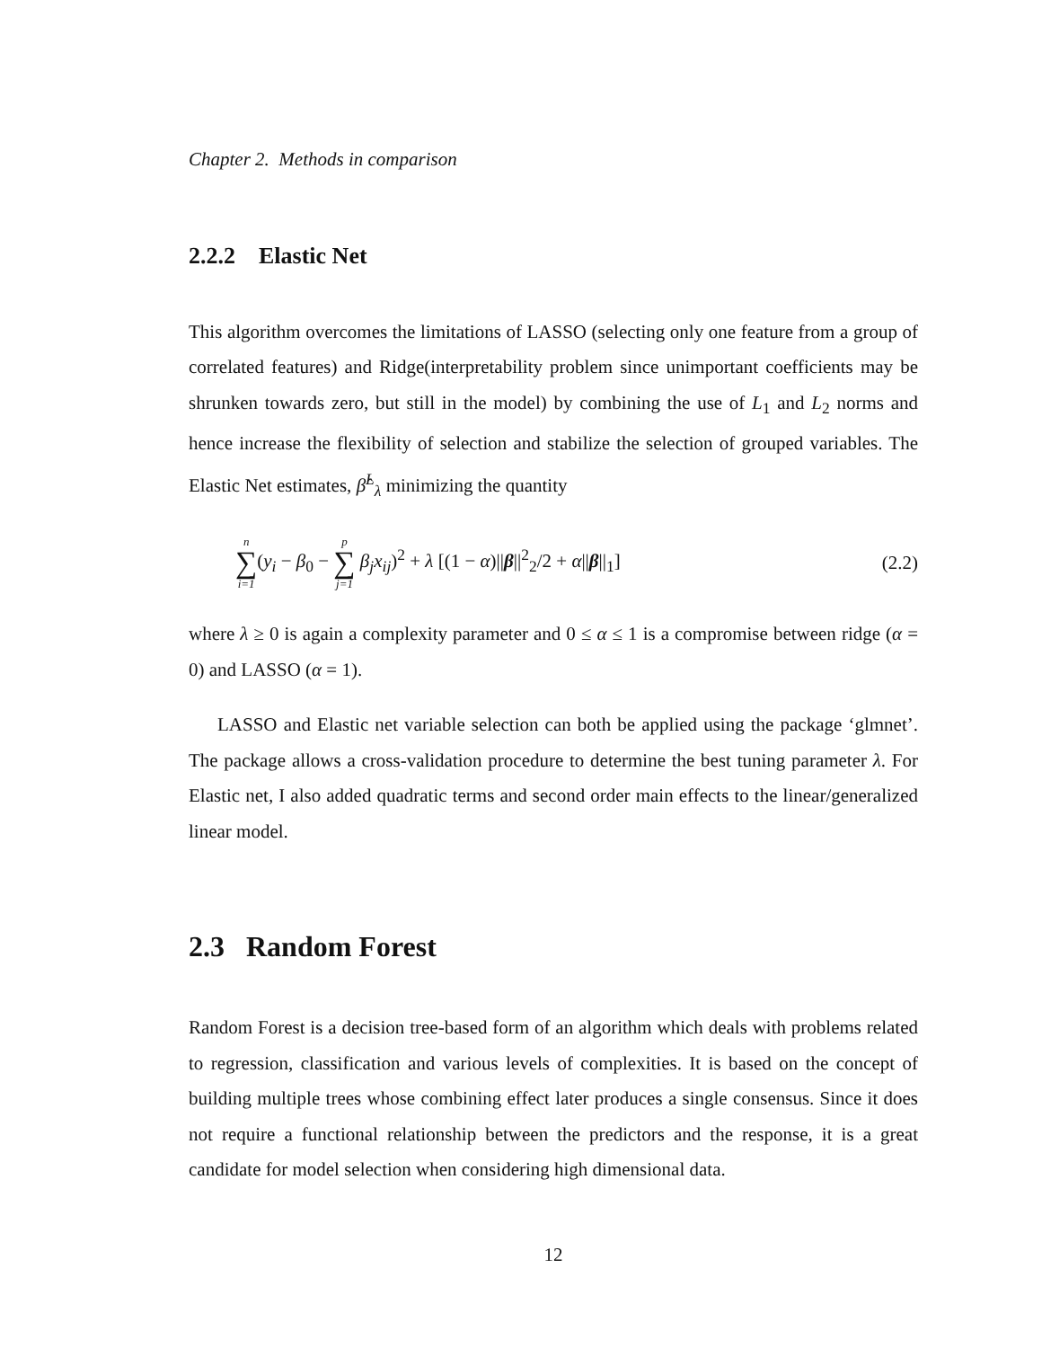Chapter 2. Methods in comparison
2.2.2 Elastic Net
This algorithm overcomes the limitations of LASSO (selecting only one feature from a group of correlated features) and Ridge(interpretability problem since unimportant coefficients may be shrunken towards zero, but still in the model) by combining the use of L<sub>1</sub> and L<sub>2</sub> norms and hence increase the flexibility of selection and stabilize the selection of grouped variables. The Elastic Net estimates, β̂<sup>L</sup><sub>λ</sub> minimizing the quantity
n ∑ i=1(y<sub>i</sub> − β<sub>0</sub> − p ∑ j=1 β<sub>j</sub>x<sub>ij</sub>)<sup>2</sup> + λ [(1 − α)||β||<sup>2</sup><sub>2</sub>/2 + α||β||<sub>1</sub>] (2.2)
where λ ≥ 0 is again a complexity parameter and 0 ≤ α ≤ 1 is a compromise between ridge (α = 0) and LASSO (α = 1).
LASSO and Elastic net variable selection can both be applied using the package ‘glmnet’. The package allows a cross-validation procedure to determine the best tuning parameter λ. For Elastic net, I also added quadratic terms and second order main effects to the linear/generalized linear model.
2.3 Random Forest
Random Forest is a decision tree-based form of an algorithm which deals with problems related to regression, classification and various levels of complexities. It is based on the concept of building multiple trees whose combining effect later produces a single consensus. Since it does not require a functional relationship between the predictors and the response, it is a great candidate for model selection when considering high dimensional data.
12